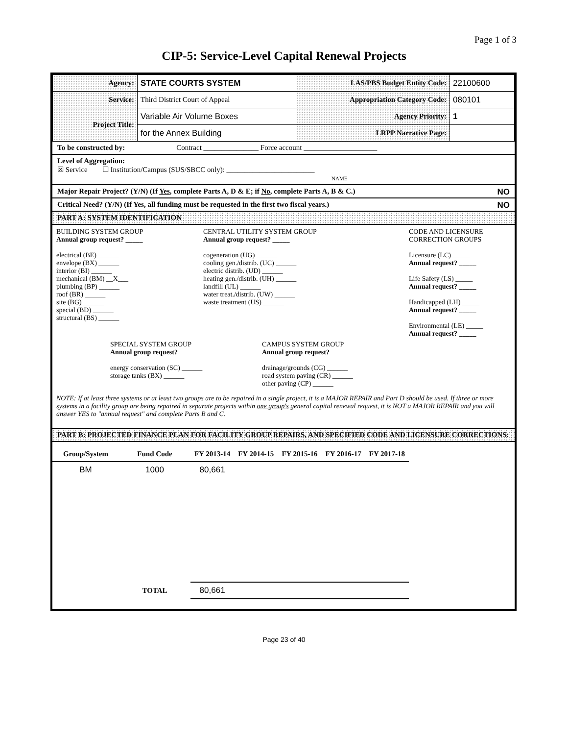Page 1 of 3
CIP-5: Service-Level Capital Renewal Projects
| Agency: | STATE COURTS SYSTEM | LAS/PBS Budget Entity Code: | 22100600 |
| Service: | Third District Court of Appeal | Appropriation Category Code: | 080101 |
| Project Title: | Variable Air Volume Boxes | Agency Priority: | 1 |
| | for the Annex Building | LRPP Narrative Page: | |
To be constructed by: Contract _______________ Force account ____________________
Level of Aggregation:
☒ Service ☐ Institution/Campus (SUS/SBCC only): ________________________
NAME
Major Repair Project? (Y/N) (If Yes, complete Parts A, D & E; if No, complete Parts A, B & C.) NO
Critical Need? (Y/N) (If Yes, all funding must be requested in the first two fiscal years.) NO
PART A: SYSTEM IDENTIFICATION
BUILDING SYSTEM GROUP
Annual group request? _____
electrical (BE) ______
envelope (BX) ______
interior (BI) ______
mechanical (BM) __X___
plumbing (BP) ______
roof (BR) ______
site (BG) ______
special (BD) ______
structural (BS) ______
CENTRAL UTILITY SYSTEM GROUP
Annual group request? _____
cogeneration (UG) ______
cooling gen./distrib. (UC) ______
electric distrib. (UD) ______
heating gen./distrib. (UH) ______
landfill (UL) ______
water treat./distrib. (UW) ______
waste treatment (US) ______
CODE AND LICENSURE
CORRECTION GROUPS
Licensure (LC) _____
Annual request? _____
Life Safety (LS) _____
Annual request? _____
Handicapped (LH) _____
Annual request? _____
Environmental (LE) _____
Annual request? _____
SPECIAL SYSTEM GROUP
Annual group request? _____
energy conservation (SC) ______
storage tanks (BX) ______
CAMPUS SYSTEM GROUP
Annual group request? _____
drainage/grounds (CG) ______
road system paving (CR) ______
other paving (CP) ______
NOTE: If at least three systems or at least two groups are to be repaired in a single project, it is a MAJOR REPAIR and Part D should be used. If three or more systems in a facility group are being repaired in separate projects within one group's general capital renewal request, it is NOT a MAJOR REPAIR and you will answer YES to "annual request" and complete Parts B and C.
PART B: PROJECTED FINANCE PLAN FOR FACILITY GROUP REPAIRS, AND SPECIFIED CODE AND LICENSURE CORRECTIONS:
| Group/System | Fund Code | FY 2013-14 | FY 2014-15 | FY 2015-16 | FY 2016-17 | FY 2017-18 |
| --- | --- | --- | --- | --- | --- | --- |
| BM | 1000 | 80,661 | | | | |
| | TOTAL | 80,661 | | | | |
Page 23 of 40